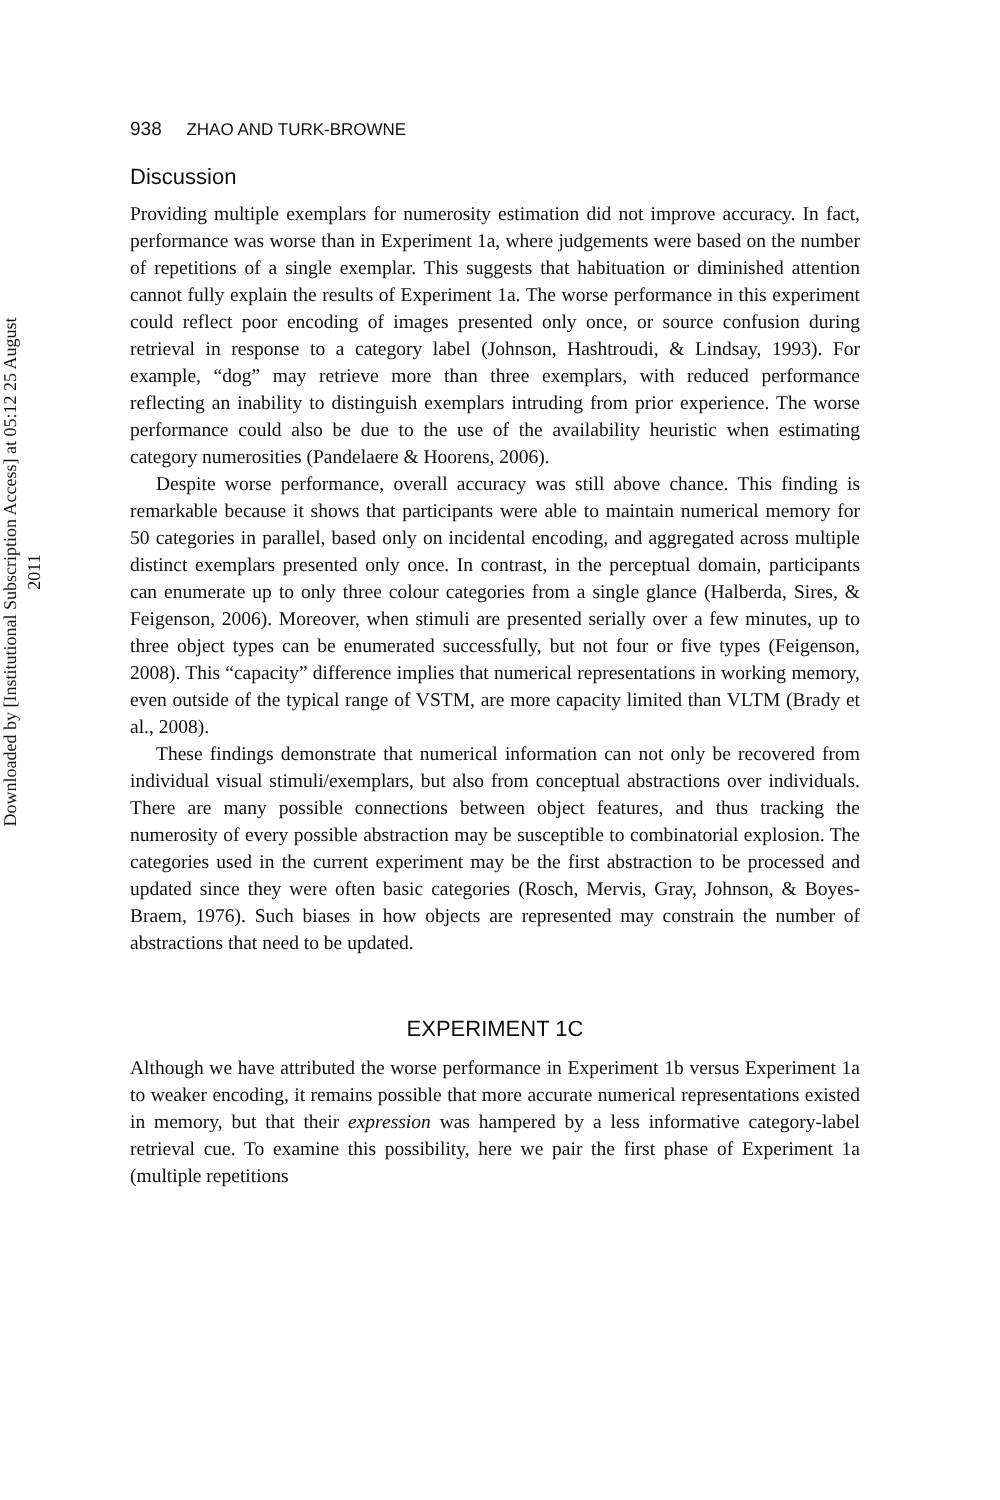Downloaded by [Institutional Subscription Access] at 05:12 25 August 2011
938 ZHAO AND TURK-BROWNE
Discussion
Providing multiple exemplars for numerosity estimation did not improve accuracy. In fact, performance was worse than in Experiment 1a, where judgements were based on the number of repetitions of a single exemplar. This suggests that habituation or diminished attention cannot fully explain the results of Experiment 1a. The worse performance in this experiment could reflect poor encoding of images presented only once, or source confusion during retrieval in response to a category label (Johnson, Hashtroudi, & Lindsay, 1993). For example, “dog” may retrieve more than three exemplars, with reduced performance reflecting an inability to distinguish exemplars intruding from prior experience. The worse performance could also be due to the use of the availability heuristic when estimating category numerosities (Pandelaere & Hoorens, 2006).
Despite worse performance, overall accuracy was still above chance. This finding is remarkable because it shows that participants were able to maintain numerical memory for 50 categories in parallel, based only on incidental encoding, and aggregated across multiple distinct exemplars presented only once. In contrast, in the perceptual domain, participants can enumerate up to only three colour categories from a single glance (Halberda, Sires, & Feigenson, 2006). Moreover, when stimuli are presented serially over a few minutes, up to three object types can be enumerated successfully, but not four or five types (Feigenson, 2008). This “capacity” difference implies that numerical representations in working memory, even outside of the typical range of VSTM, are more capacity limited than VLTM (Brady et al., 2008).
These findings demonstrate that numerical information can not only be recovered from individual visual stimuli/exemplars, but also from conceptual abstractions over individuals. There are many possible connections between object features, and thus tracking the numerosity of every possible abstraction may be susceptible to combinatorial explosion. The categories used in the current experiment may be the first abstraction to be processed and updated since they were often basic categories (Rosch, Mervis, Gray, Johnson, & Boyes-Braem, 1976). Such biases in how objects are represented may constrain the number of abstractions that need to be updated.
EXPERIMENT 1C
Although we have attributed the worse performance in Experiment 1b versus Experiment 1a to weaker encoding, it remains possible that more accurate numerical representations existed in memory, but that their expression was hampered by a less informative category-label retrieval cue. To examine this possibility, here we pair the first phase of Experiment 1a (multiple repetitions